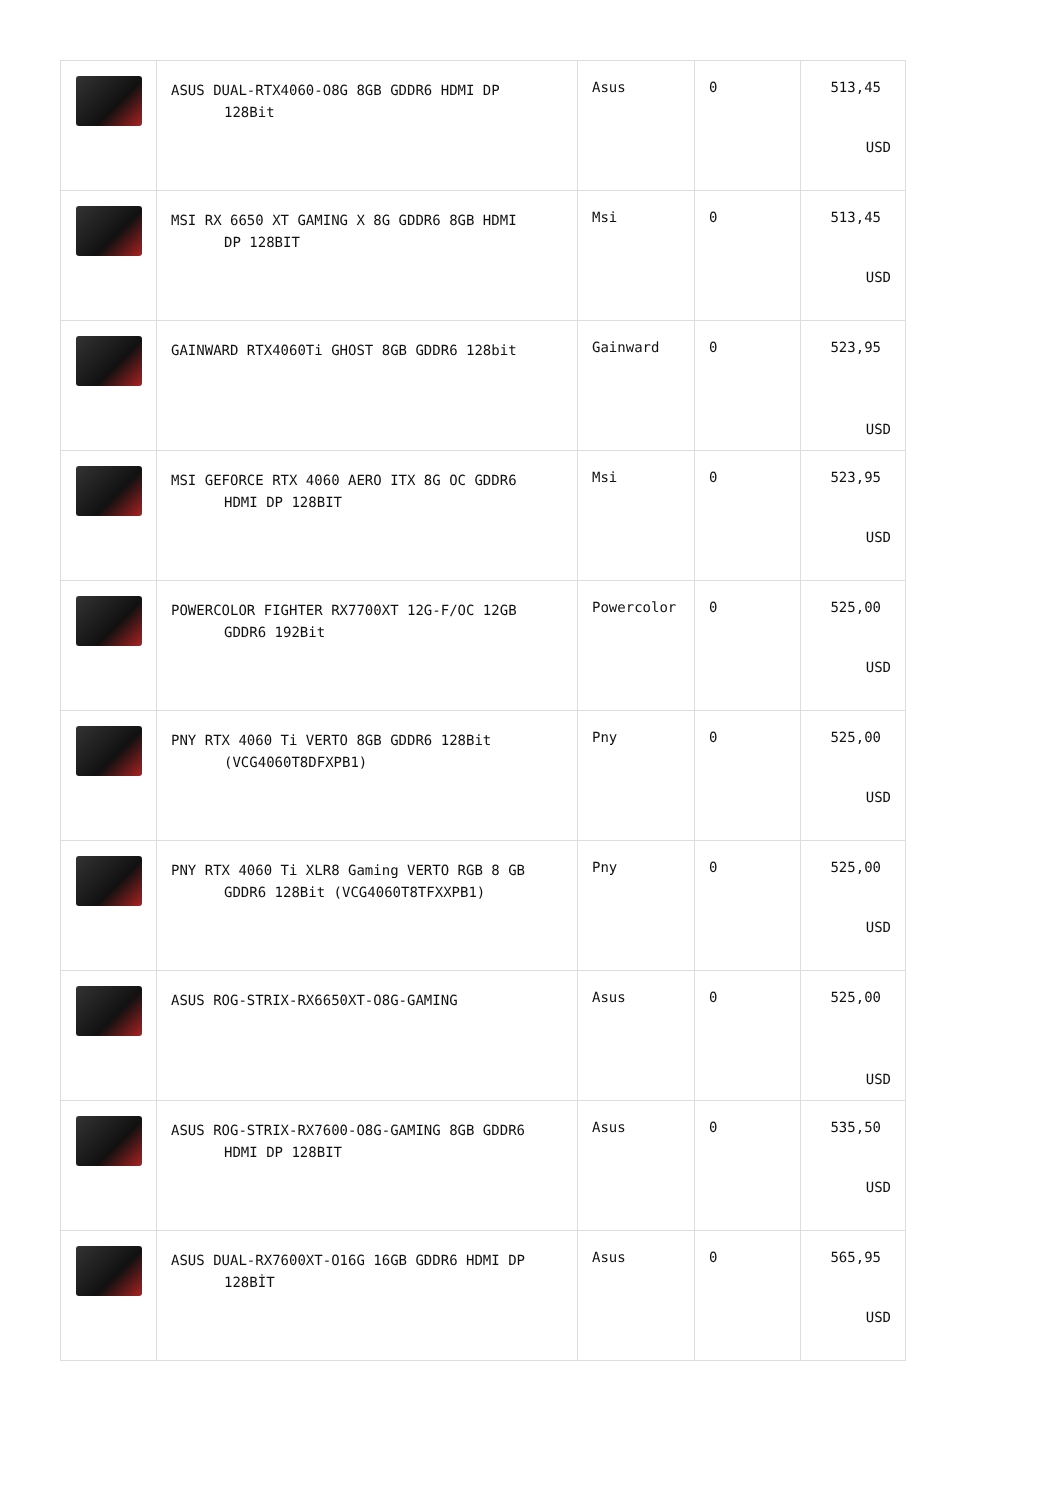| | ASUS DUAL-RTX4060-O8G 8GB GDDR6 HDMI DP 128Bit | Asus | 0 | 513,45 USD |
| | MSI RX 6650 XT GAMING X 8G GDDR6 8GB HDMI DP 128BIT | Msi | 0 | 513,45 USD |
| | GAINWARD RTX4060Ti GHOST 8GB GDDR6 128bit | Gainward | 0 | 523,95 USD |
| | MSI GEFORCE RTX 4060 AERO ITX 8G OC GDDR6 HDMI DP 128BIT | Msi | 0 | 523,95 USD |
| | POWERCOLOR FIGHTER RX7700XT 12G-F/OC 12GB GDDR6 192Bit | Powercolor | 0 | 525,00 USD |
| | PNY RTX 4060 Ti VERTO 8GB GDDR6 128Bit (VCG4060T8DFXPB1) | Pny | 0 | 525,00 USD |
| | PNY RTX 4060 Ti XLR8 Gaming VERTO RGB 8 GB GDDR6 128Bit (VCG4060T8TFXXPB1) | Pny | 0 | 525,00 USD |
| | ASUS ROG-STRIX-RX6650XT-O8G-GAMING | Asus | 0 | 525,00 USD |
| | ASUS ROG-STRIX-RX7600-O8G-GAMING 8GB GDDR6 HDMI DP 128BIT | Asus | 0 | 535,50 USD |
| | ASUS DUAL-RX7600XT-O16G 16GB GDDR6 HDMI DP 128BİT | Asus | 0 | 565,95 USD |